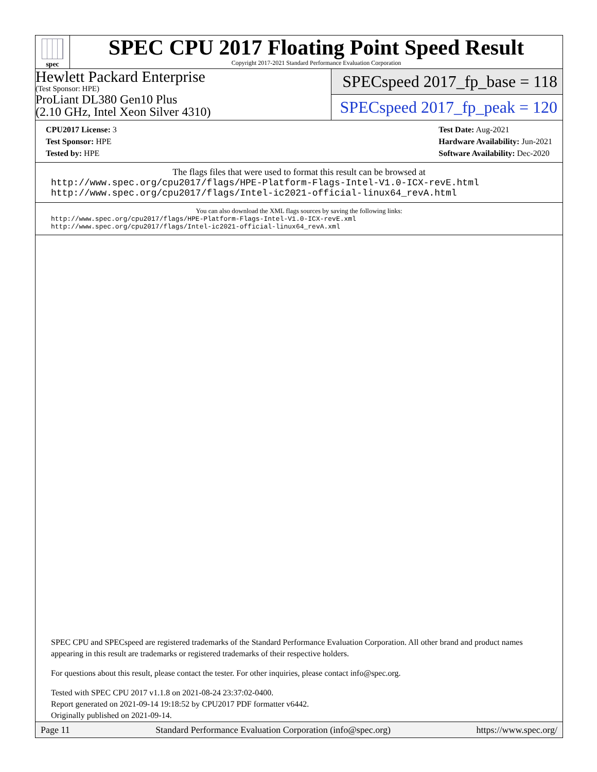spec
SPEC CPU 2017 Floating Point Speed Result
Copyright 2017-2021 Standard Performance Evaluation Corporation
Hewlett Packard Enterprise
(Test Sponsor: HPE)
ProLiant DL380 Gen10 Plus
(2.10 GHz, Intel Xeon Silver 4310)
SPECspeed 2017_fp_base = 118
SPECspeed 2017_fp_peak = 120
CPU2017 License: 3
Test Sponsor: HPE
Tested by: HPE
Test Date: Aug-2021
Hardware Availability: Jun-2021
Software Availability: Dec-2020
The flags files that were used to format this result can be browsed at
http://www.spec.org/cpu2017/flags/HPE-Platform-Flags-Intel-V1.0-ICX-revE.html
http://www.spec.org/cpu2017/flags/Intel-ic2021-official-linux64_revA.html
You can also download the XML flags sources by saving the following links:
http://www.spec.org/cpu2017/flags/HPE-Platform-Flags-Intel-V1.0-ICX-revE.xml
http://www.spec.org/cpu2017/flags/Intel-ic2021-official-linux64_revA.xml
SPEC CPU and SPECspeed are registered trademarks of the Standard Performance Evaluation Corporation. All other brand and product names appearing in this result are trademarks or registered trademarks of their respective holders.
For questions about this result, please contact the tester. For other inquiries, please contact info@spec.org.
Tested with SPEC CPU 2017 v1.1.8 on 2021-08-24 23:37:02-0400.
Report generated on 2021-09-14 19:18:52 by CPU2017 PDF formatter v6442.
Originally published on 2021-09-14.
Page 11 Standard Performance Evaluation Corporation (info@spec.org) https://www.spec.org/